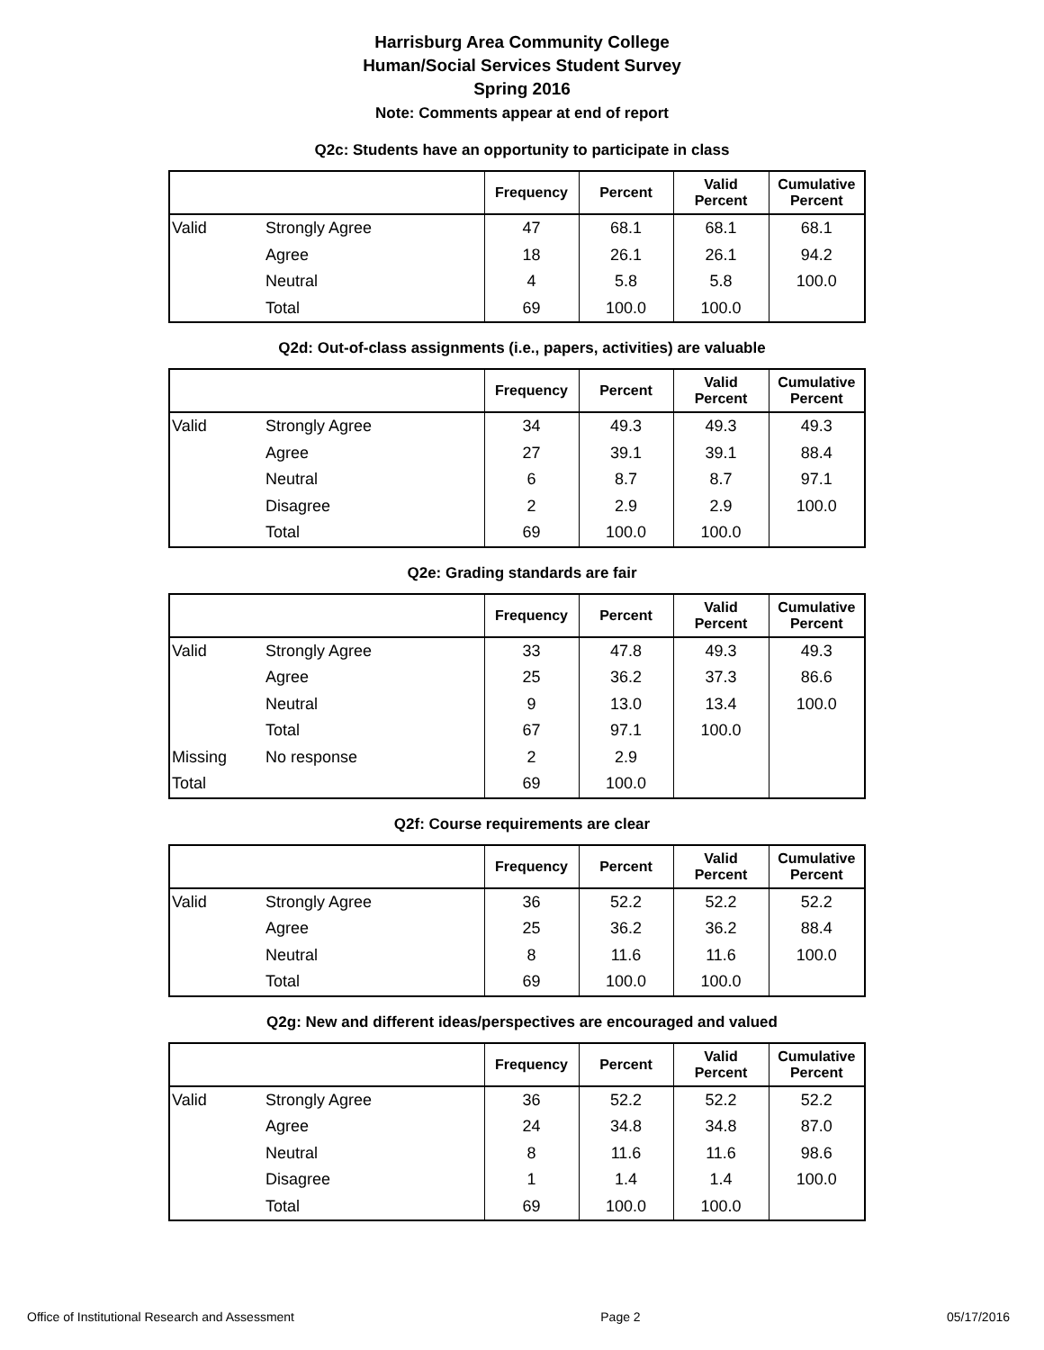Harrisburg Area Community College
Human/Social Services Student Survey
Spring 2016
Note: Comments appear at end of report
Q2c: Students have an opportunity to participate in class
| | | Frequency | Percent | Valid Percent | Cumulative Percent |
| --- | --- | --- | --- | --- | --- |
| Valid | Strongly Agree | 47 | 68.1 | 68.1 | 68.1 |
| | Agree | 18 | 26.1 | 26.1 | 94.2 |
| | Neutral | 4 | 5.8 | 5.8 | 100.0 |
| | Total | 69 | 100.0 | 100.0 | |
Q2d: Out-of-class assignments (i.e., papers, activities) are valuable
| | | Frequency | Percent | Valid Percent | Cumulative Percent |
| --- | --- | --- | --- | --- | --- |
| Valid | Strongly Agree | 34 | 49.3 | 49.3 | 49.3 |
| | Agree | 27 | 39.1 | 39.1 | 88.4 |
| | Neutral | 6 | 8.7 | 8.7 | 97.1 |
| | Disagree | 2 | 2.9 | 2.9 | 100.0 |
| | Total | 69 | 100.0 | 100.0 | |
Q2e: Grading standards are fair
| | | Frequency | Percent | Valid Percent | Cumulative Percent |
| --- | --- | --- | --- | --- | --- |
| Valid | Strongly Agree | 33 | 47.8 | 49.3 | 49.3 |
| | Agree | 25 | 36.2 | 37.3 | 86.6 |
| | Neutral | 9 | 13.0 | 13.4 | 100.0 |
| | Total | 67 | 97.1 | 100.0 | |
| Missing | No response | 2 | 2.9 | | |
| Total | | 69 | 100.0 | | |
Q2f: Course requirements are clear
| | | Frequency | Percent | Valid Percent | Cumulative Percent |
| --- | --- | --- | --- | --- | --- |
| Valid | Strongly Agree | 36 | 52.2 | 52.2 | 52.2 |
| | Agree | 25 | 36.2 | 36.2 | 88.4 |
| | Neutral | 8 | 11.6 | 11.6 | 100.0 |
| | Total | 69 | 100.0 | 100.0 | |
Q2g: New and different ideas/perspectives are encouraged and valued
| | | Frequency | Percent | Valid Percent | Cumulative Percent |
| --- | --- | --- | --- | --- | --- |
| Valid | Strongly Agree | 36 | 52.2 | 52.2 | 52.2 |
| | Agree | 24 | 34.8 | 34.8 | 87.0 |
| | Neutral | 8 | 11.6 | 11.6 | 98.6 |
| | Disagree | 1 | 1.4 | 1.4 | 100.0 |
| | Total | 69 | 100.0 | 100.0 | |
Office of Institutional Research and Assessment Page 2 05/17/2016